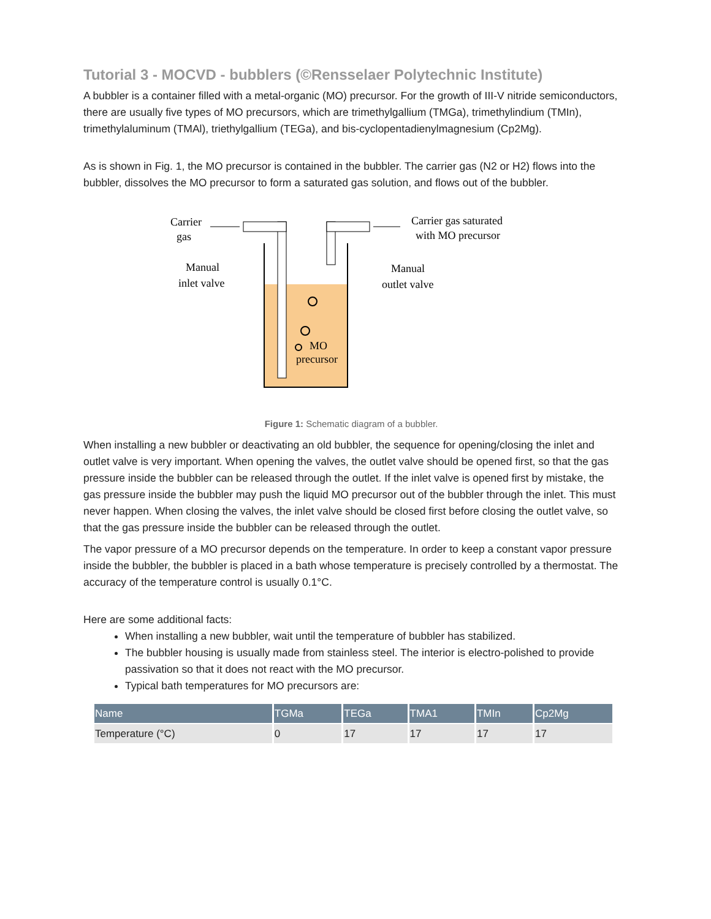Tutorial 3 - MOCVD - bubblers (©Rensselaer Polytechnic Institute)
A bubbler is a container filled with a metal-organic (MO) precursor. For the growth of III-V nitride semiconductors, there are usually five types of MO precursors, which are trimethylgallium (TMGa), trimethylindium (TMIn), trimethylaluminum (TMAl), triethylgallium (TEGa), and bis-cyclopentadienylmagnesium (Cp2Mg).
As is shown in Fig. 1, the MO precursor is contained in the bubbler. The carrier gas (N2 or H2) flows into the bubbler, dissolves the MO precursor to form a saturated gas solution, and flows out of the bubbler.
Carrier
gas
Carrier gas saturated
with MO precursor
Manual
inlet valve
Manual
outlet valve
MO
precursor
Figure 1: Schematic diagram of a bubbler.
When installing a new bubbler or deactivating an old bubbler, the sequence for opening/closing the inlet and outlet valve is very important. When opening the valves, the outlet valve should be opened first, so that the gas pressure inside the bubbler can be released through the outlet. If the inlet valve is opened first by mistake, the gas pressure inside the bubbler may push the liquid MO precursor out of the bubbler through the inlet. This must never happen. When closing the valves, the inlet valve should be closed first before closing the outlet valve, so that the gas pressure inside the bubbler can be released through the outlet.
The vapor pressure of a MO precursor depends on the temperature. In order to keep a constant vapor pressure inside the bubbler, the bubbler is placed in a bath whose temperature is precisely controlled by a thermostat. The accuracy of the temperature control is usually 0.1°C.
Here are some additional facts:
When installing a new bubbler, wait until the temperature of bubbler has stabilized.
The bubbler housing is usually made from stainless steel. The interior is electro-polished to provide passivation so that it does not react with the MO precursor.
Typical bath temperatures for MO precursors are:
| Name | TGMa | TEGa | TMA1 | TMIn | Cp2Mg |
| --- | --- | --- | --- | --- | --- |
| Temperature (°C) | 0 | 17 | 17 | 17 | 17 |